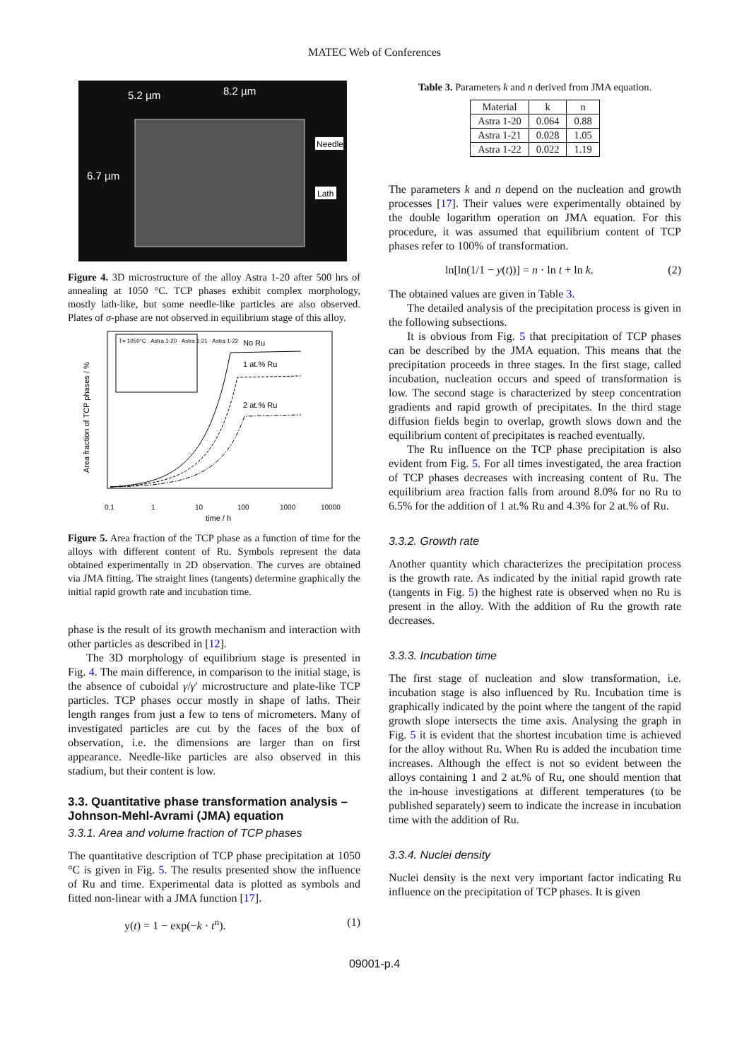MATEC Web of Conferences
5.2 µm
8.2 µm
6.7 µm
Needle
Lath
Figure 4. 3D microstructure of the alloy Astra 1-20 after 500 hrs of annealing at 1050 °C. TCP phases exhibit complex morphology, mostly lath-like, but some needle-like particles are also observed. Plates of σ-phase are not observed in equilibrium stage of this alloy.
T= 1050°C · Astra 1-20 · Astra 1-21 · Astra 1-22
No Ru
1 at.% Ru
2 at.% Ru
0,1
1
10
100
1000
10000
time / h
Area fraction of TCP phases / %
Figure 5. Area fraction of the TCP phase as a function of time for the alloys with different content of Ru. Symbols represent the data obtained experimentally in 2D observation. The curves are obtained via JMA fitting. The straight lines (tangents) determine graphically the initial rapid growth rate and incubation time.
phase is the result of its growth mechanism and interaction with other particles as described in [12].
The 3D morphology of equilibrium stage is presented in Fig. 4. The main difference, in comparison to the initial stage, is the absence of cuboidal γ/γ′ microstructure and plate-like TCP particles. TCP phases occur mostly in shape of laths. Their length ranges from just a few to tens of micrometers. Many of investigated particles are cut by the faces of the box of observation, i.e. the dimensions are larger than on first appearance. Needle-like particles are also observed in this stadium, but their content is low.
3.3. Quantitative phase transformation analysis – Johnson-Mehl-Avrami (JMA) equation
3.3.1. Area and volume fraction of TCP phases
The quantitative description of TCP phase precipitation at 1050 °C is given in Fig. 5. The results presented show the influence of Ru and time. Experimental data is plotted as symbols and fitted non-linear with a JMA function [17].
y(t) = 1 − exp(−k · t<sup>n</sup>). (1)
Table 3. Parameters k and n derived from JMA equation.
| Material | k | n |
| Astra 1-20 | 0.064 | 0.88 |
| Astra 1-21 | 0.028 | 1.05 |
| Astra 1-22 | 0.022 | 1.19 |
The parameters k and n depend on the nucleation and growth processes [17]. Their values were experimentally obtained by the double logarithm operation on JMA equation. For this procedure, it was assumed that equilibrium content of TCP phases refer to 100% of transformation.
ln[ln(1/1 − y(t))] = n · ln t + ln k. (2)
The obtained values are given in Table 3.
The detailed analysis of the precipitation process is given in the following subsections.
It is obvious from Fig. 5 that precipitation of TCP phases can be described by the JMA equation. This means that the precipitation proceeds in three stages. In the first stage, called incubation, nucleation occurs and speed of transformation is low. The second stage is characterized by steep concentration gradients and rapid growth of precipitates. In the third stage diffusion fields begin to overlap, growth slows down and the equilibrium content of precipitates is reached eventually.
The Ru influence on the TCP phase precipitation is also evident from Fig. 5. For all times investigated, the area fraction of TCP phases decreases with increasing content of Ru. The equilibrium area fraction falls from around 8.0% for no Ru to 6.5% for the addition of 1 at.% Ru and 4.3% for 2 at.% of Ru.
3.3.2. Growth rate
Another quantity which characterizes the precipitation process is the growth rate. As indicated by the initial rapid growth rate (tangents in Fig. 5) the highest rate is observed when no Ru is present in the alloy. With the addition of Ru the growth rate decreases.
3.3.3. Incubation time
The first stage of nucleation and slow transformation, i.e. incubation stage is also influenced by Ru. Incubation time is graphically indicated by the point where the tangent of the rapid growth slope intersects the time axis. Analysing the graph in Fig. 5 it is evident that the shortest incubation time is achieved for the alloy without Ru. When Ru is added the incubation time increases. Although the effect is not so evident between the alloys containing 1 and 2 at.% of Ru, one should mention that the in-house investigations at different temperatures (to be published separately) seem to indicate the increase in incubation time with the addition of Ru.
3.3.4. Nuclei density
Nuclei density is the next very important factor indicating Ru influence on the precipitation of TCP phases. It is given
09001-p.4